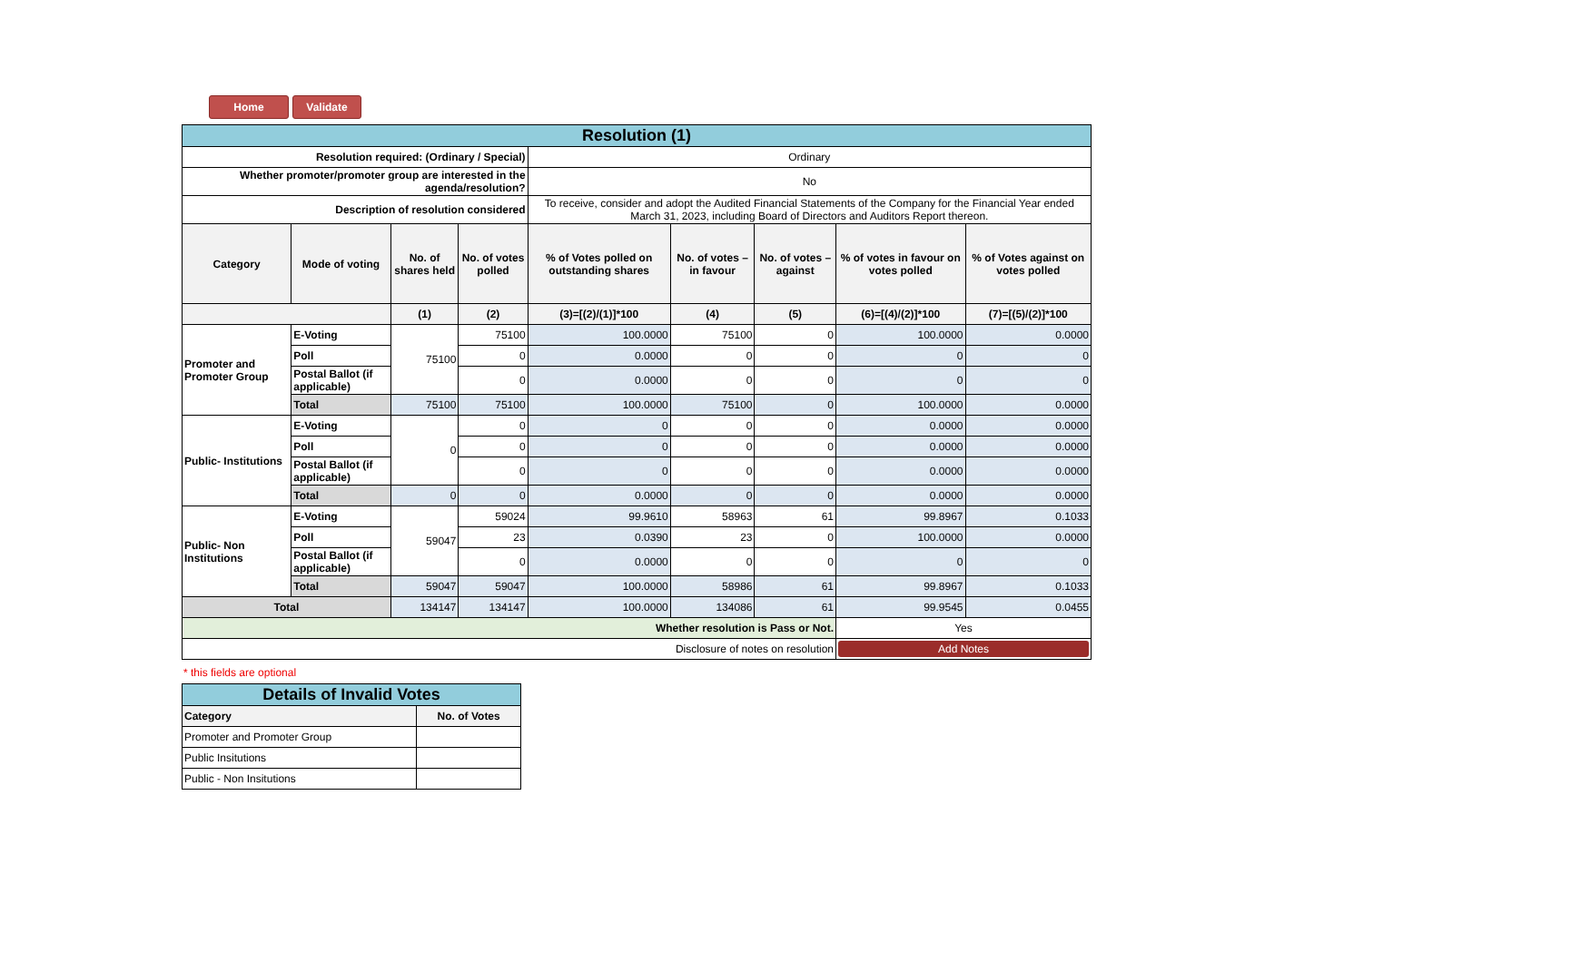Home Validate
| Resolution (1) | | | | | | | | |
| Resolution required: (Ordinary / Special) | | | | Ordinary | | | | |
| Whether promoter/promoter group are interested in the agenda/resolution? | | | | No | | | | |
| Description of resolution considered | | | | To receive, consider and adopt the Audited Financial Statements of the Company for the Financial Year ended March 31, 2023, including Board of Directors and Auditors Report thereon. | | | | |
| Category | Mode of voting | No. of shares held | No. of votes polled | % of Votes polled on outstanding shares | No. of votes – in favour | No. of votes – against | % of votes in favour on votes polled | % of Votes against on votes polled |
| | | (1) | (2) | (3)=[(2)/(1)]*100 | (4) | (5) | (6)=[(4)/(2)]*100 | (7)=[(5)/(2)]*100 |
| Promoter and Promoter Group | E-Voting | 75100 | 75100 | 100.0000 | 75100 | 0 | 100.0000 | 0.0000 |
| | Poll | | 0 | 0.0000 | 0 | 0 | 0 | 0 |
| | Postal Ballot (if applicable) | | 0 | 0.0000 | 0 | 0 | 0 | 0 |
| | Total | 75100 | 75100 | 100.0000 | 75100 | 0 | 100.0000 | 0.0000 |
| Public- Institutions | E-Voting | 0 | 0 | 0 | 0 | 0 | 0.0000 | 0.0000 |
| | Poll | | 0 | 0 | 0 | 0 | 0.0000 | 0.0000 |
| | Postal Ballot (if applicable) | | 0 | 0 | 0 | 0 | 0.0000 | 0.0000 |
| | Total | 0 | 0 | 0.0000 | 0 | 0 | 0.0000 | 0.0000 |
| Public- Non Institutions | E-Voting | 59047 | 59024 | 99.9610 | 58963 | 61 | 99.8967 | 0.1033 |
| | Poll | | 23 | 0.0390 | 23 | 0 | 100.0000 | 0.0000 |
| | Postal Ballot (if applicable) | | 0 | 0.0000 | 0 | 0 | 0 | 0 |
| | Total | 59047 | 59047 | 100.0000 | 58986 | 61 | 99.8967 | 0.1033 |
| Total | | 134147 | 134147 | 100.0000 | 134086 | 61 | 99.9545 | 0.0455 |
| Whether resolution is Pass or Not. | | | | | | | Yes | |
| Disclosure of notes on resolution | | | | | | | Add Notes | |
* this fields are optional
| Details of Invalid Votes | |
| Category | No. of Votes |
| Promoter and Promoter Group | |
| Public Insitutions | |
| Public - Non Insitutions | |